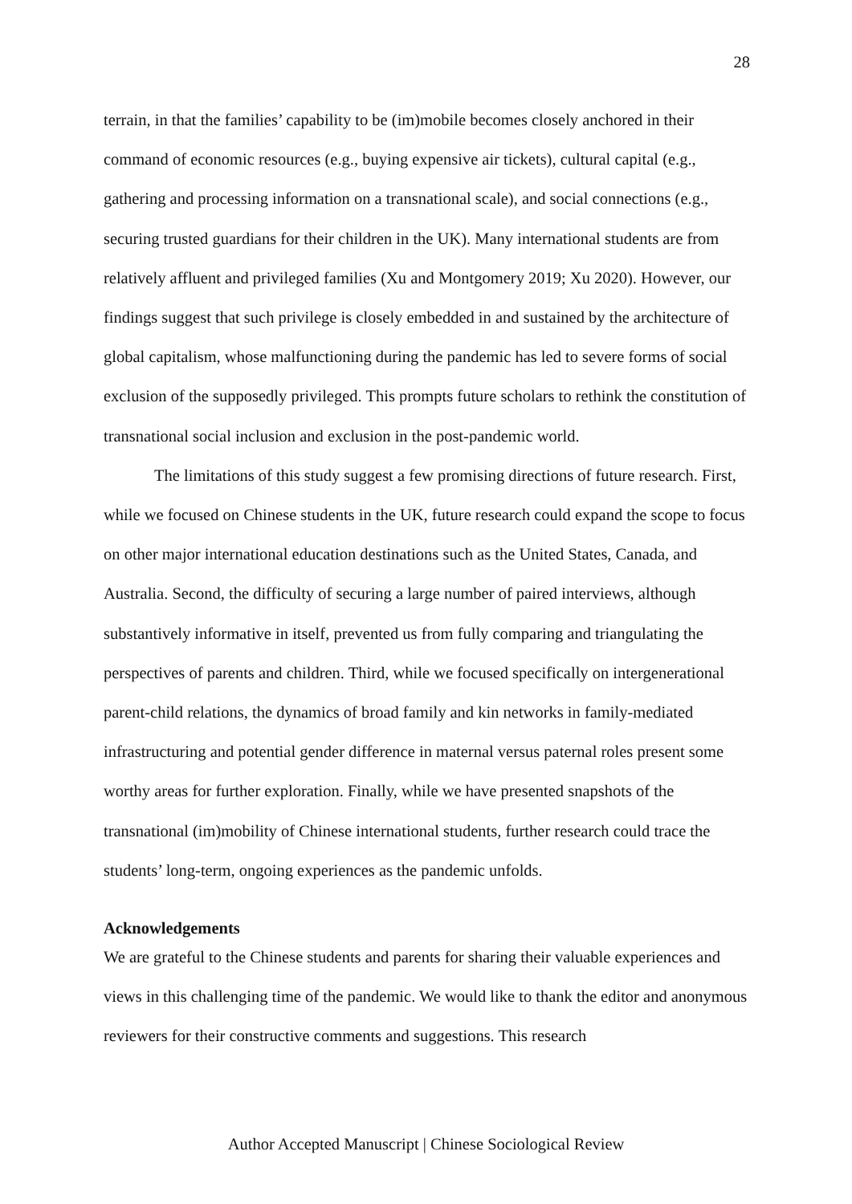28
terrain, in that the families’ capability to be (im)mobile becomes closely anchored in their command of economic resources (e.g., buying expensive air tickets), cultural capital (e.g., gathering and processing information on a transnational scale), and social connections (e.g., securing trusted guardians for their children in the UK). Many international students are from relatively affluent and privileged families (Xu and Montgomery 2019; Xu 2020). However, our findings suggest that such privilege is closely embedded in and sustained by the architecture of global capitalism, whose malfunctioning during the pandemic has led to severe forms of social exclusion of the supposedly privileged. This prompts future scholars to rethink the constitution of transnational social inclusion and exclusion in the post-pandemic world.
The limitations of this study suggest a few promising directions of future research. First, while we focused on Chinese students in the UK, future research could expand the scope to focus on other major international education destinations such as the United States, Canada, and Australia. Second, the difficulty of securing a large number of paired interviews, although substantively informative in itself, prevented us from fully comparing and triangulating the perspectives of parents and children. Third, while we focused specifically on intergenerational parent-child relations, the dynamics of broad family and kin networks in family-mediated infrastructuring and potential gender difference in maternal versus paternal roles present some worthy areas for further exploration. Finally, while we have presented snapshots of the transnational (im)mobility of Chinese international students, further research could trace the students’ long-term, ongoing experiences as the pandemic unfolds.
Acknowledgements
We are grateful to the Chinese students and parents for sharing their valuable experiences and views in this challenging time of the pandemic. We would like to thank the editor and anonymous reviewers for their constructive comments and suggestions. This research
Author Accepted Manuscript | Chinese Sociological Review